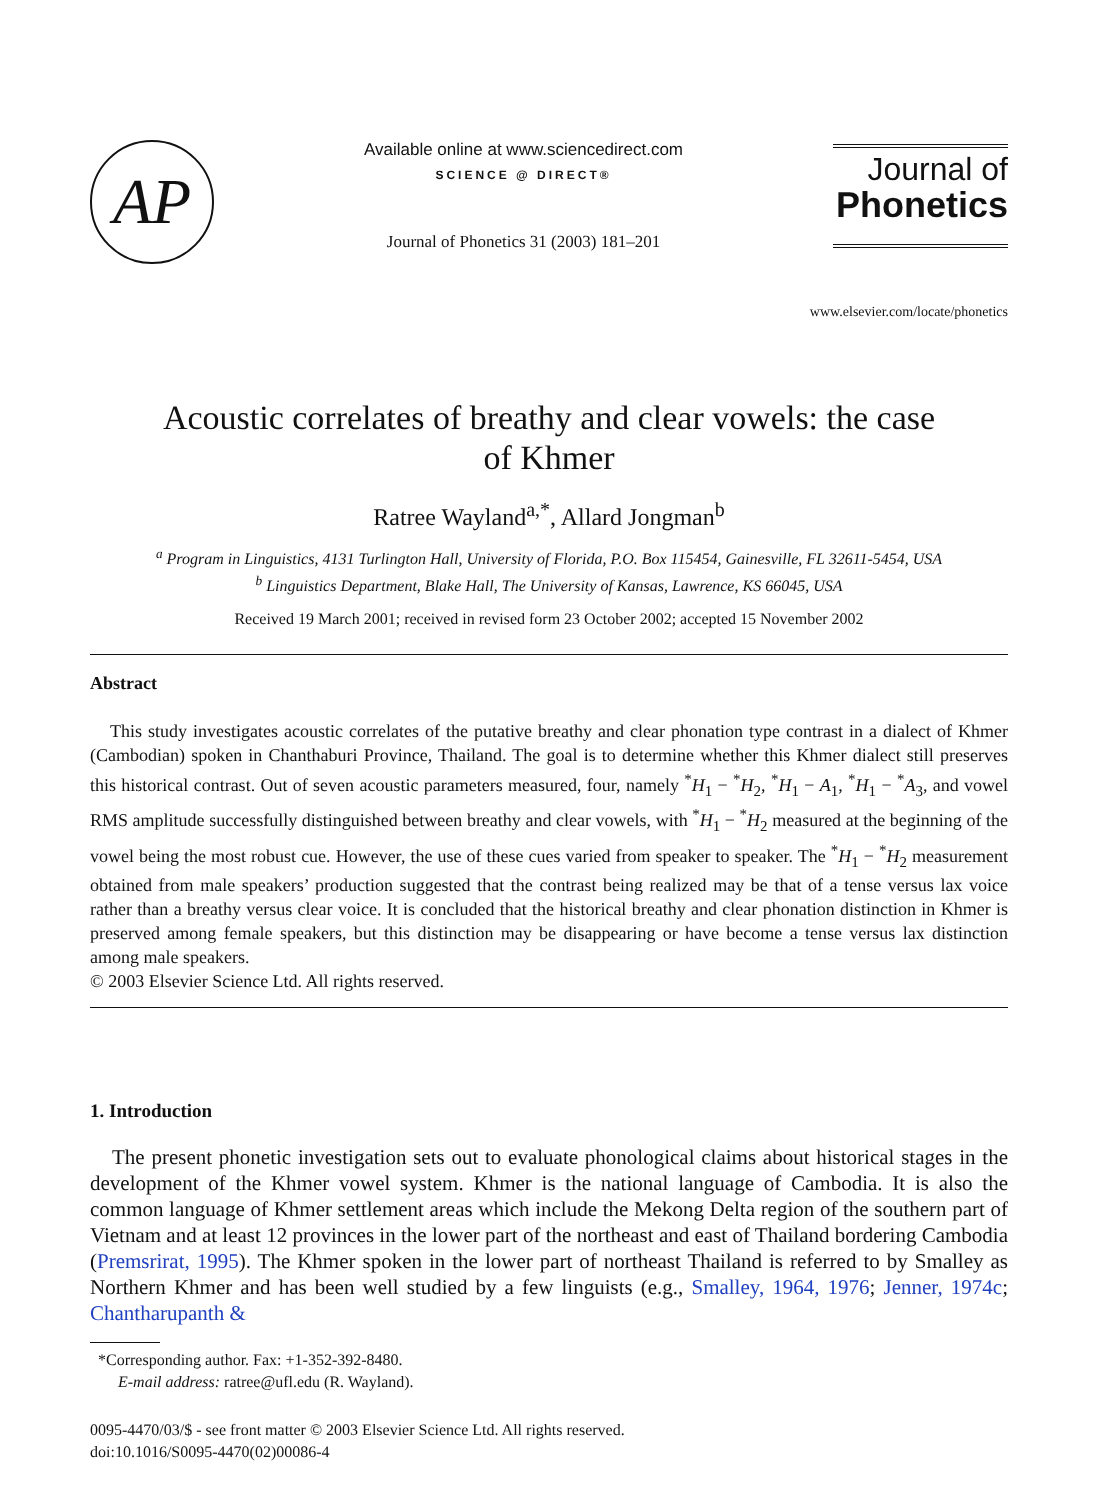AP
Available online at www.sciencedirect.com
SCIENCE @ DIRECT®
Journal of Phonetics 31 (2003) 181–201
Journal of
Phonetics
www.elsevier.com/locate/phonetics
Acoustic correlates of breathy and clear vowels: the case of Khmer
Ratree Wayland<sup>a,*</sup>, Allard Jongman<sup>b</sup>
<sup>a</sup> Program in Linguistics, 4131 Turlington Hall, University of Florida, P.O. Box 115454, Gainesville, FL 32611-5454, USA
<sup>b</sup> Linguistics Department, Blake Hall, The University of Kansas, Lawrence, KS 66045, USA
Received 19 March 2001; received in revised form 23 October 2002; accepted 15 November 2002
Abstract
This study investigates acoustic correlates of the putative breathy and clear phonation type contrast in a dialect of Khmer (Cambodian) spoken in Chanthaburi Province, Thailand. The goal is to determine whether this Khmer dialect still preserves this historical contrast. Out of seven acoustic parameters measured, four, namely <sup>*</sup>H<sub>1</sub> − <sup>*</sup>H<sub>2</sub>, <sup>*</sup>H<sub>1</sub> − A<sub>1</sub>, <sup>*</sup>H<sub>1</sub> − <sup>*</sup>A<sub>3</sub>, and vowel RMS amplitude successfully distinguished between breathy and clear vowels, with <sup>*</sup>H<sub>1</sub> − <sup>*</sup>H<sub>2</sub> measured at the beginning of the vowel being the most robust cue. However, the use of these cues varied from speaker to speaker. The <sup>*</sup>H<sub>1</sub> − <sup>*</sup>H<sub>2</sub> measurement obtained from male speakers’ production suggested that the contrast being realized may be that of a tense versus lax voice rather than a breathy versus clear voice. It is concluded that the historical breathy and clear phonation distinction in Khmer is preserved among female speakers, but this distinction may be disappearing or have become a tense versus lax distinction among male speakers.
© 2003 Elsevier Science Ltd. All rights reserved.
1. Introduction
The present phonetic investigation sets out to evaluate phonological claims about historical stages in the development of the Khmer vowel system. Khmer is the national language of Cambodia. It is also the common language of Khmer settlement areas which include the Mekong Delta region of the southern part of Vietnam and at least 12 provinces in the lower part of the northeast and east of Thailand bordering Cambodia (Premsrirat, 1995). The Khmer spoken in the lower part of northeast Thailand is referred to by Smalley as Northern Khmer and has been well studied by a few linguists (e.g., Smalley, 1964, 1976; Jenner, 1974c; Chantharupanth &
*Corresponding author. Fax: +1-352-392-8480.
E-mail address: ratree@ufl.edu (R. Wayland).
0095-4470/03/$ - see front matter © 2003 Elsevier Science Ltd. All rights reserved.
doi:10.1016/S0095-4470(02)00086-4